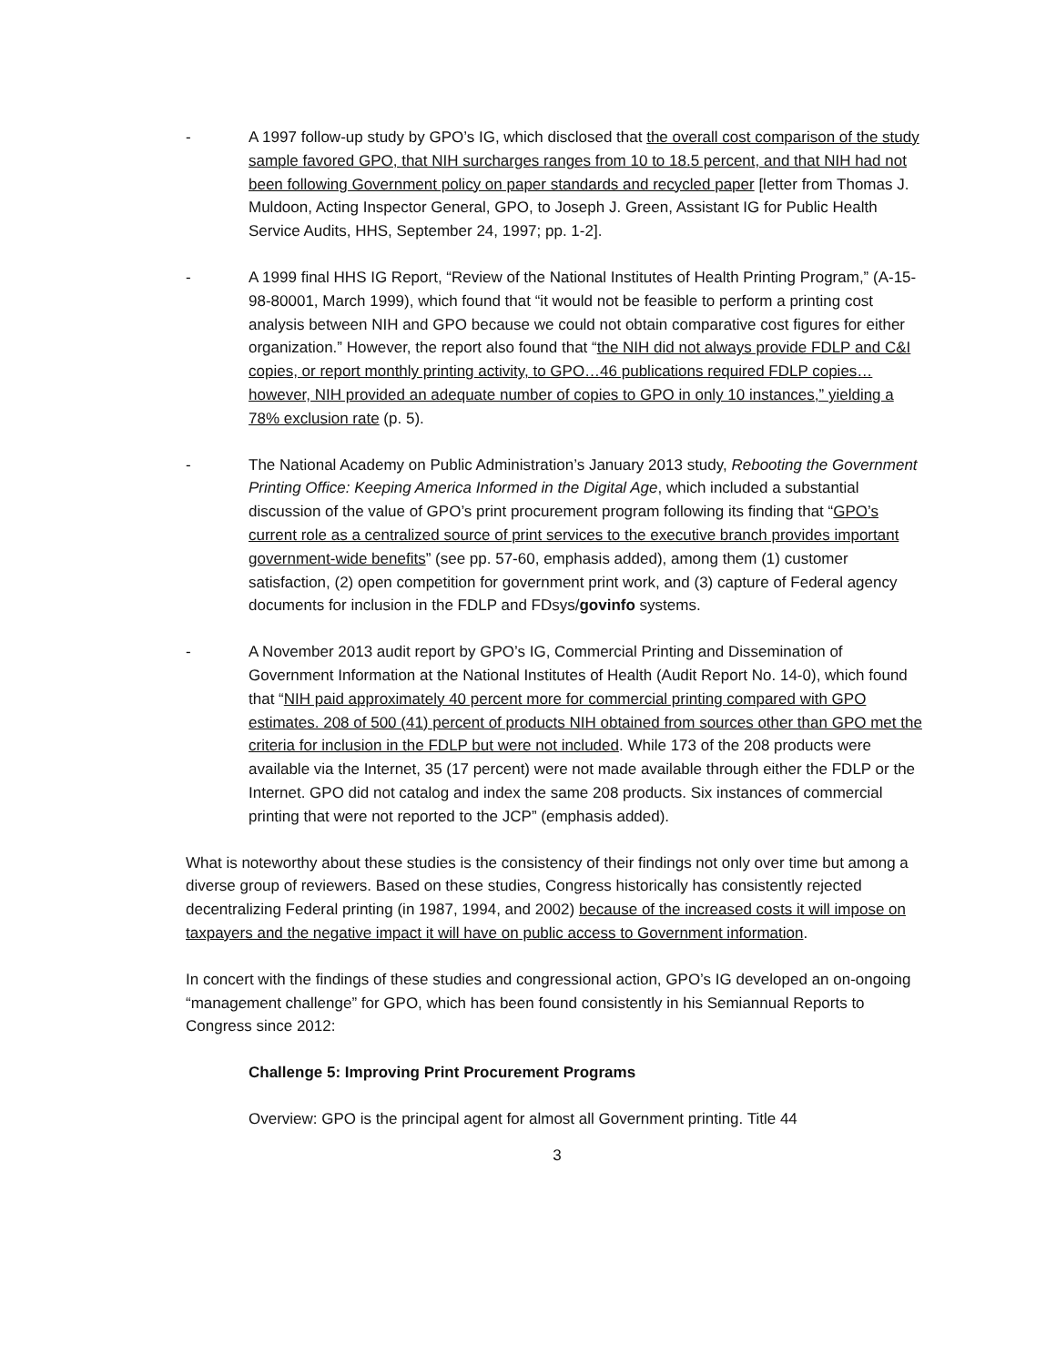- A 1997 follow-up study by GPO’s IG, which disclosed that the overall cost comparison of the study sample favored GPO, that NIH surcharges ranges from 10 to 18.5 percent, and that NIH had not been following Government policy on paper standards and recycled paper [letter from Thomas J. Muldoon, Acting Inspector General, GPO, to Joseph J. Green, Assistant IG for Public Health Service Audits, HHS, September 24, 1997; pp. 1-2].
- A 1999 final HHS IG Report, “Review of the National Institutes of Health Printing Program,” (A-15-98-80001, March 1999), which found that “it would not be feasible to perform a printing cost analysis between NIH and GPO because we could not obtain comparative cost figures for either organization.” However, the report also found that “the NIH did not always provide FDLP and C&I copies, or report monthly printing activity, to GPO…46 publications required FDLP copies…however, NIH provided an adequate number of copies to GPO in only 10 instances,” yielding a 78% exclusion rate (p. 5).
- The National Academy on Public Administration’s January 2013 study, Rebooting the Government Printing Office: Keeping America Informed in the Digital Age, which included a substantial discussion of the value of GPO’s print procurement program following its finding that “GPO’s current role as a centralized source of print services to the executive branch provides important government-wide benefits” (see pp. 57-60, emphasis added), among them (1) customer satisfaction, (2) open competition for government print work, and (3) capture of Federal agency documents for inclusion in the FDLP and FDsys/govinfo systems.
- A November 2013 audit report by GPO’s IG, Commercial Printing and Dissemination of Government Information at the National Institutes of Health (Audit Report No. 14-0), which found that “NIH paid approximately 40 percent more for commercial printing compared with GPO estimates. 208 of 500 (41) percent of products NIH obtained from sources other than GPO met the criteria for inclusion in the FDLP but were not included. While 173 of the 208 products were available via the Internet, 35 (17 percent) were not made available through either the FDLP or the Internet. GPO did not catalog and index the same 208 products. Six instances of commercial printing that were not reported to the JCP” (emphasis added).
What is noteworthy about these studies is the consistency of their findings not only over time but among a diverse group of reviewers. Based on these studies, Congress historically has consistently rejected decentralizing Federal printing (in 1987, 1994, and 2002) because of the increased costs it will impose on taxpayers and the negative impact it will have on public access to Government information.
In concert with the findings of these studies and congressional action, GPO’s IG developed an on-ongoing “management challenge” for GPO, which has been found consistently in his Semiannual Reports to Congress since 2012:
Challenge 5: Improving Print Procurement Programs
Overview: GPO is the principal agent for almost all Government printing. Title 44
3